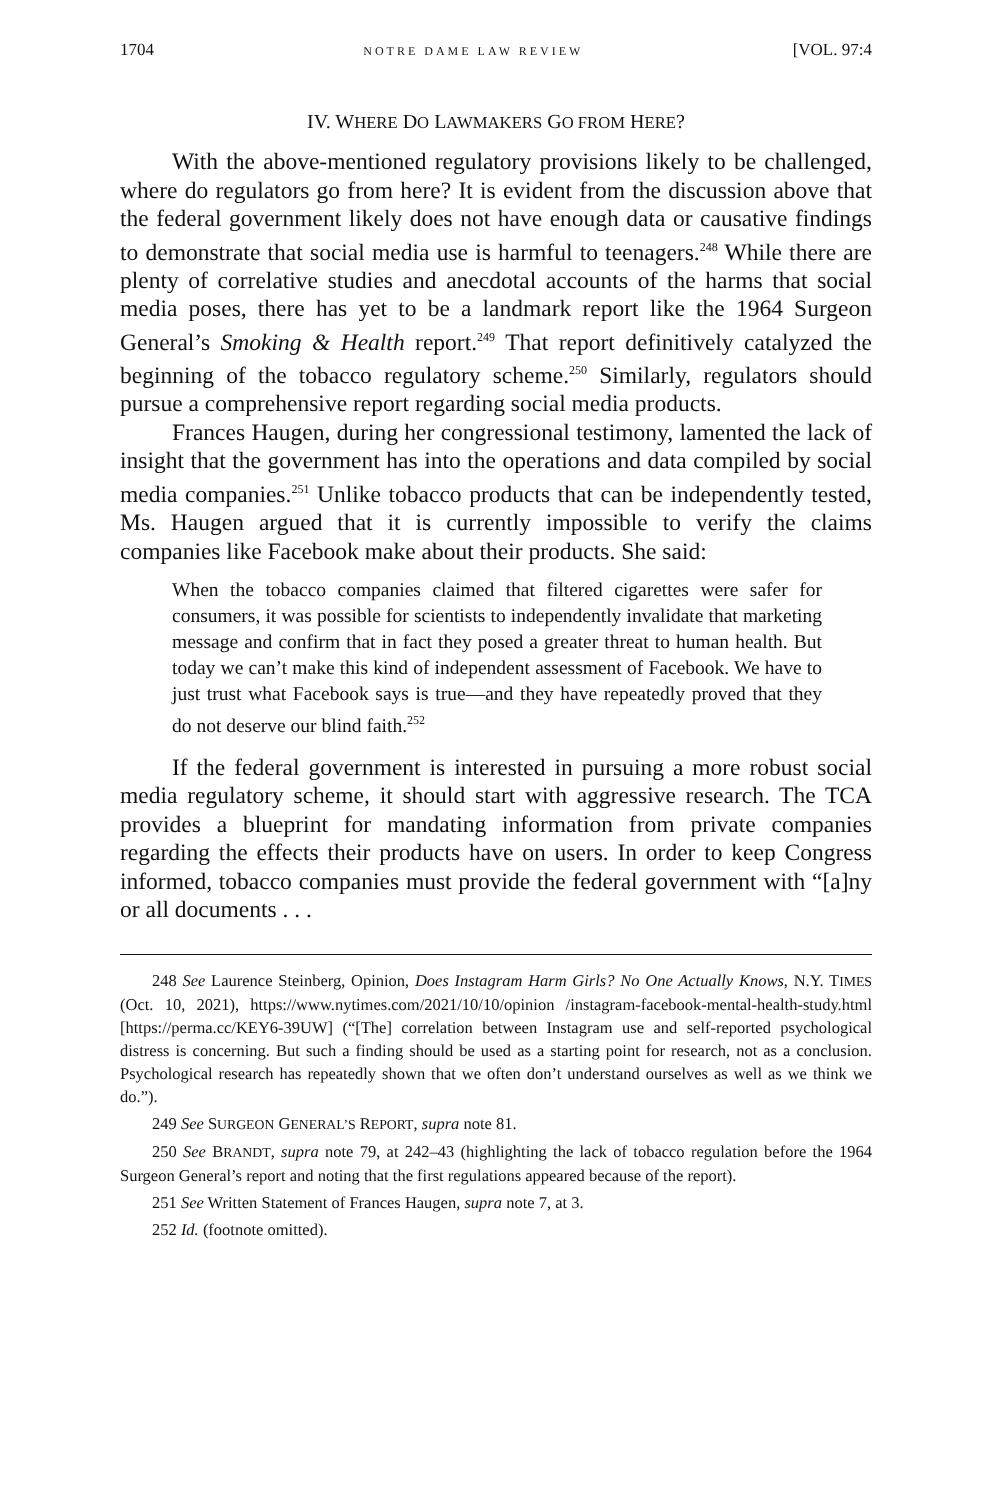1704 NOTRE DAME LAW REVIEW [VOL. 97:4
IV. WHERE DO LAWMAKERS GO FROM HERE?
With the above-mentioned regulatory provisions likely to be challenged, where do regulators go from here? It is evident from the discussion above that the federal government likely does not have enough data or causative findings to demonstrate that social media use is harmful to teenagers.<sup>248</sup> While there are plenty of correlative studies and anecdotal accounts of the harms that social media poses, there has yet to be a landmark report like the 1964 Surgeon General’s Smoking & Health report.<sup>249</sup> That report definitively catalyzed the beginning of the tobacco regulatory scheme.<sup>250</sup> Similarly, regulators should pursue a comprehensive report regarding social media products.
Frances Haugen, during her congressional testimony, lamented the lack of insight that the government has into the operations and data compiled by social media companies.<sup>251</sup> Unlike tobacco products that can be independently tested, Ms. Haugen argued that it is currently impossible to verify the claims companies like Facebook make about their products. She said:
When the tobacco companies claimed that filtered cigarettes were safer for consumers, it was possible for scientists to independently invalidate that marketing message and confirm that in fact they posed a greater threat to human health. But today we can’t make this kind of independent assessment of Facebook. We have to just trust what Facebook says is true—and they have repeatedly proved that they do not deserve our blind faith.<sup>252</sup>
If the federal government is interested in pursuing a more robust social media regulatory scheme, it should start with aggressive research. The TCA provides a blueprint for mandating information from private companies regarding the effects their products have on users. In order to keep Congress informed, tobacco companies must provide the federal government with “[a]ny or all documents . . .
248 See Laurence Steinberg, Opinion, Does Instagram Harm Girls? No One Actually Knows, N.Y. TIMES (Oct. 10, 2021), https://www.nytimes.com/2021/10/10/opinion /instagram-facebook-mental-health-study.html [https://perma.cc/KEY6-39UW] (“[The] correlation between Instagram use and self-reported psychological distress is concerning. But such a finding should be used as a starting point for research, not as a conclusion. Psychological research has repeatedly shown that we often don’t understand ourselves as well as we think we do.”).
249 See SURGEON GENERAL’S REPORT, supra note 81.
250 See BRANDT, supra note 79, at 242–43 (highlighting the lack of tobacco regulation before the 1964 Surgeon General’s report and noting that the first regulations appeared because of the report).
251 See Written Statement of Frances Haugen, supra note 7, at 3.
252 Id. (footnote omitted).